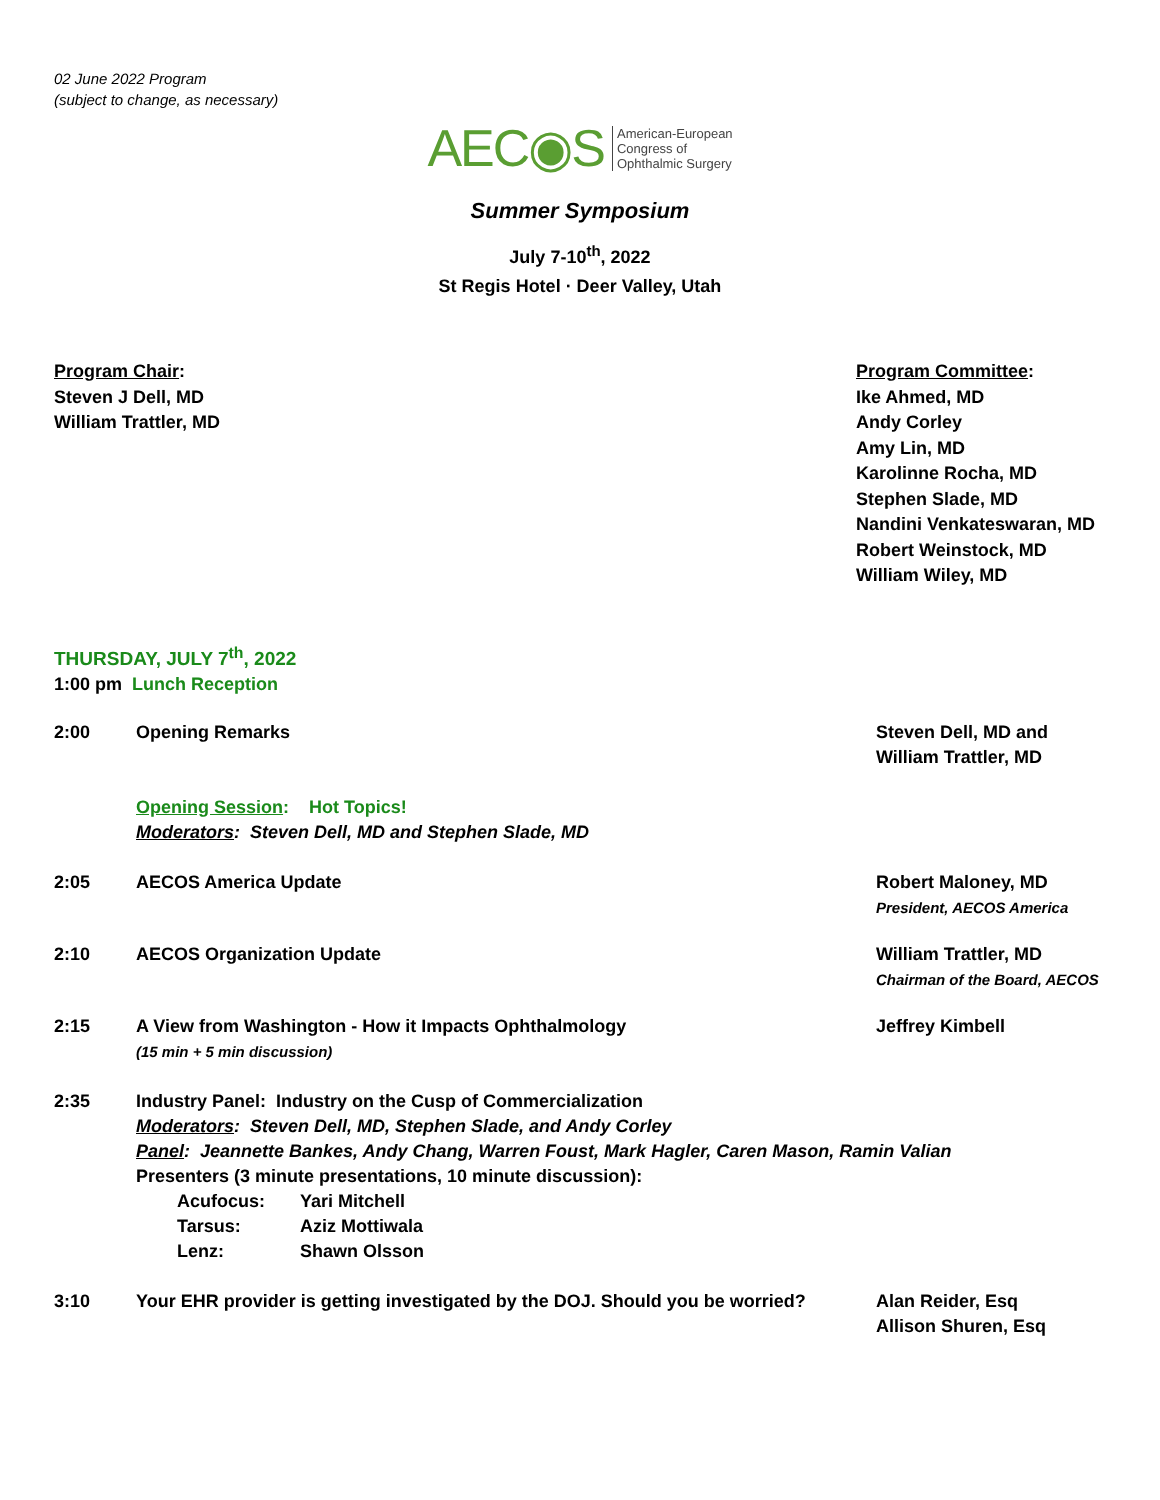02 June 2022 Program
(subject to change, as necessary)
AEC◉S American-European
Congress of
Ophthalmic Surgery
Summer Symposium
July 7-10<sup>th</sup>, 2022
St Regis Hotel · Deer Valley, Utah
Program Chair:
Steven J Dell, MD
William Trattler, MD
Program Committee:
Ike Ahmed, MD
Andy Corley
Amy Lin, MD
Karolinne Rocha, MD
Stephen Slade, MD
Nandini Venkateswaran, MD
Robert Weinstock, MD
William Wiley, MD
THURSDAY, JULY 7<sup>th</sup>, 2022
1:00 pm Lunch Reception
2:00 Opening Remarks Steven Dell, MD and
William Trattler, MD
Opening Session: Hot Topics!
Moderators: Steven Dell, MD and Stephen Slade, MD
2:05 AECOS America Update Robert Maloney, MD
President, AECOS America
2:10 AECOS Organization Update William Trattler, MD
Chairman of the Board, AECOS
2:15 A View from Washington - How it Impacts Ophthalmology
(15 min + 5 min discussion)
Jeffrey Kimbell
2:35 Industry Panel: Industry on the Cusp of Commercialization
Moderators: Steven Dell, MD, Stephen Slade, and Andy Corley
Panel: Jeannette Bankes, Andy Chang, Warren Foust, Mark Hagler, Caren Mason, Ramin Valian
Presenters (3 minute presentations, 10 minute discussion):
Acufocus: Yari Mitchell Tarsus: Aziz Mottiwala Lenz: Shawn Olsson
3:10 Your EHR provider is getting investigated by the DOJ. Should you be worried?
Alan Reider, Esq
Allison Shuren, Esq